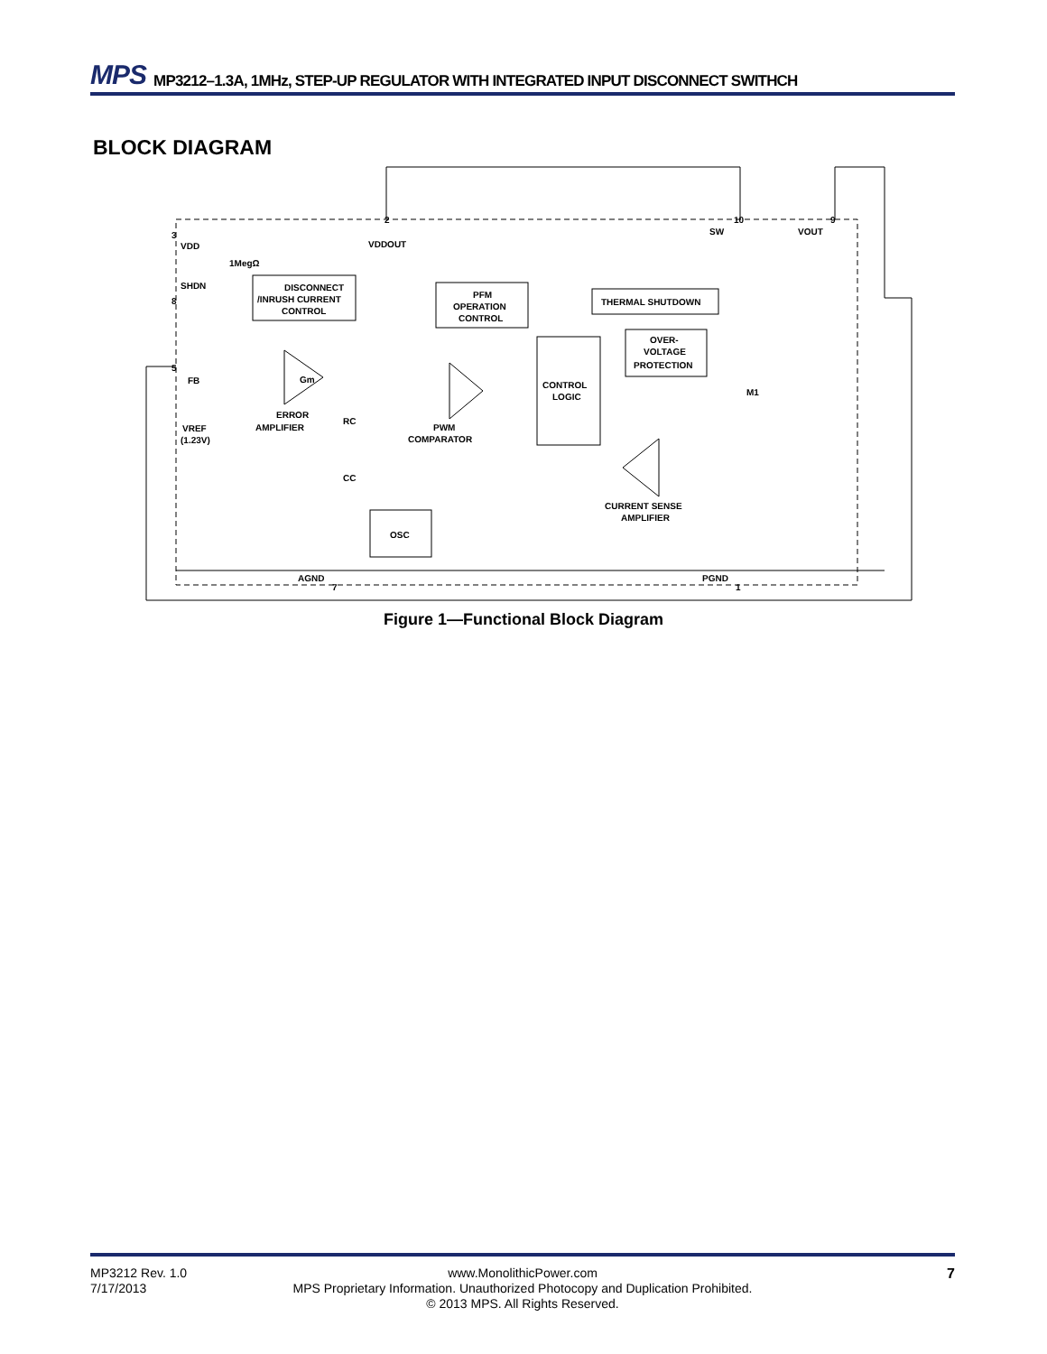MPS MP3212–1.3A, 1MHz, STEP-UP REGULATOR WITH INTEGRATED INPUT DISCONNECT SWITHCH
BLOCK DIAGRAM
DISCONNECT
/INRUSH CURRENT
CONTROL
PFM
OPERATION
CONTROL
THERMAL SHUTDOWN
CONTROL
LOGIC
OVER-
VOLTAGE
PROTECTION
OSC
Gm
VDD
VDDOUT
SW
VOUT
1MegΩ
SHDN
FB
VREF
(1.23V)
ERROR
AMPLIFIER
PWM
COMPARATOR
RC
CC
M1
CURRENT SENSE
AMPLIFIER
AGND
PGND
3
8
5
2
10
9
7
1
Figure 1—Functional Block Diagram
MP3212 Rev. 1.0
7/17/2013
www.MonolithicPower.com
MPS Proprietary Information. Unauthorized Photocopy and Duplication Prohibited.
© 2013 MPS. All Rights Reserved.
7